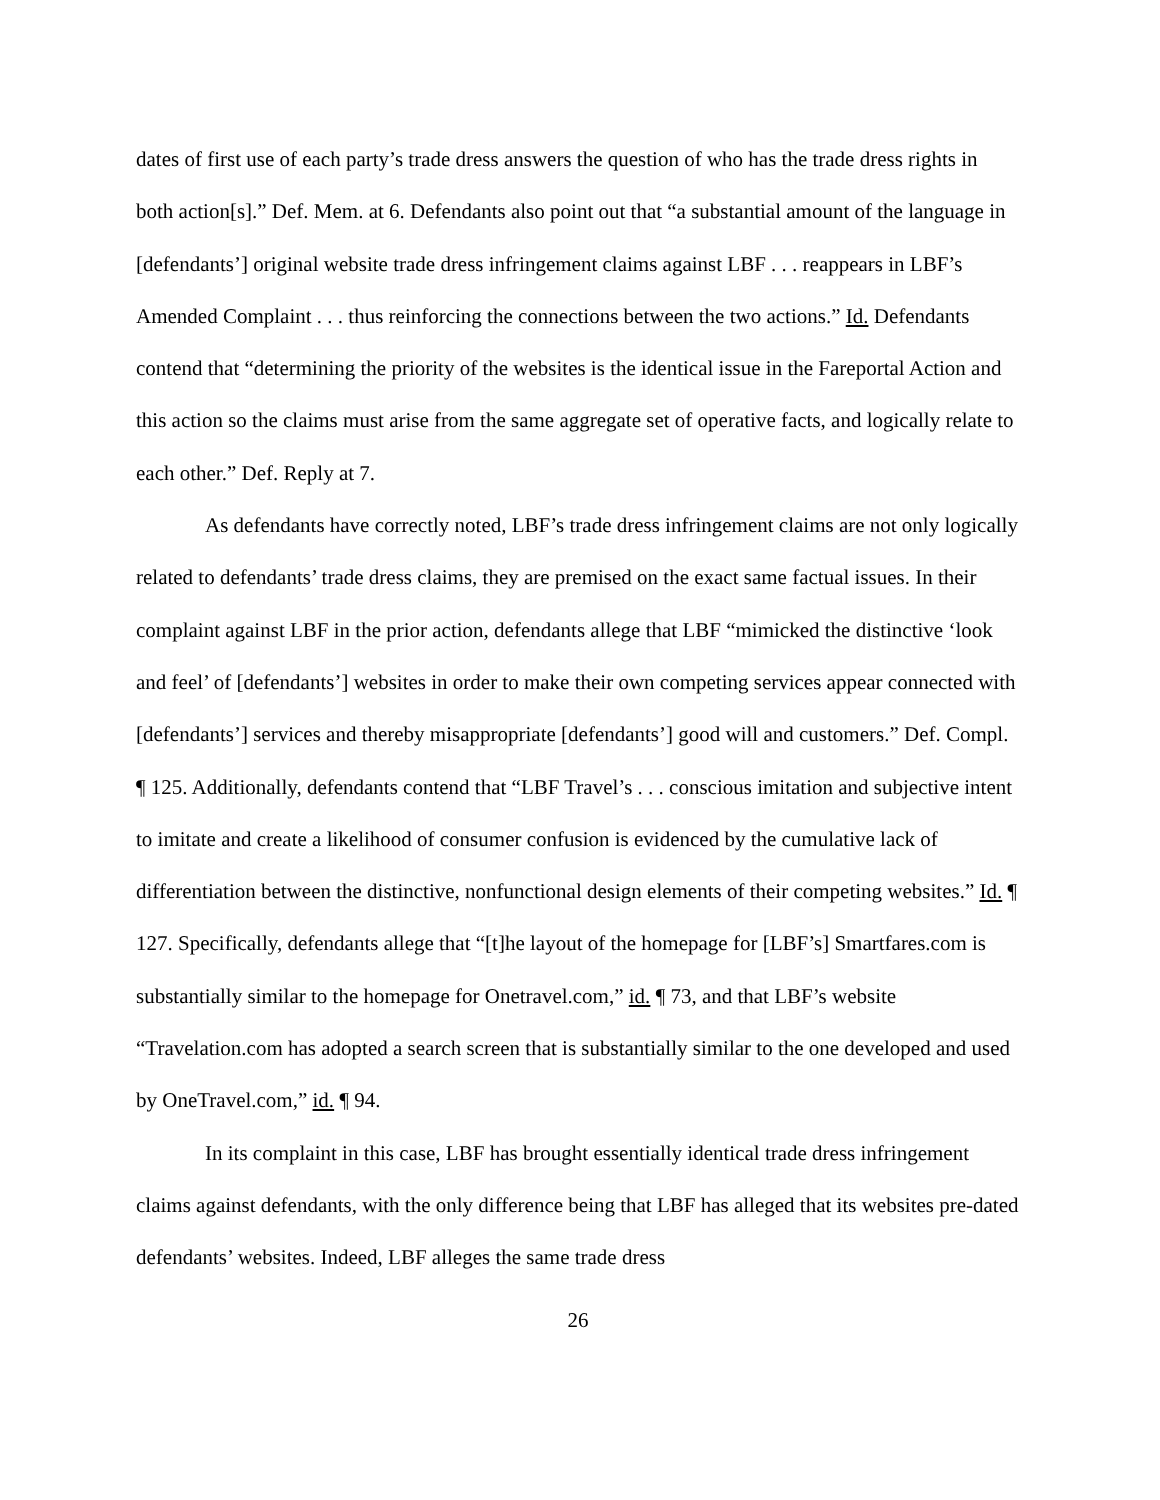dates of first use of each party’s trade dress answers the question of who has the trade dress rights in both action[s].” Def. Mem. at 6. Defendants also point out that “a substantial amount of the language in [defendants’] original website trade dress infringement claims against LBF . . . reappears in LBF’s Amended Complaint . . . thus reinforcing the connections between the two actions.” Id. Defendants contend that “determining the priority of the websites is the identical issue in the Fareportal Action and this action so the claims must arise from the same aggregate set of operative facts, and logically relate to each other.” Def. Reply at 7.
As defendants have correctly noted, LBF’s trade dress infringement claims are not only logically related to defendants’ trade dress claims, they are premised on the exact same factual issues. In their complaint against LBF in the prior action, defendants allege that LBF “mimicked the distinctive ‘look and feel’ of [defendants’] websites in order to make their own competing services appear connected with [defendants’] services and thereby misappropriate [defendants’] good will and customers.” Def. Compl. ¶ 125. Additionally, defendants contend that “LBF Travel’s . . . conscious imitation and subjective intent to imitate and create a likelihood of consumer confusion is evidenced by the cumulative lack of differentiation between the distinctive, nonfunctional design elements of their competing websites.” Id. ¶ 127. Specifically, defendants allege that “[t]he layout of the homepage for [LBF’s] Smartfares.com is substantially similar to the homepage for Onetravel.com,” id. ¶ 73, and that LBF’s website “Travelation.com has adopted a search screen that is substantially similar to the one developed and used by OneTravel.com,” id. ¶ 94.
In its complaint in this case, LBF has brought essentially identical trade dress infringement claims against defendants, with the only difference being that LBF has alleged that its websites pre-dated defendants’ websites. Indeed, LBF alleges the same trade dress
26